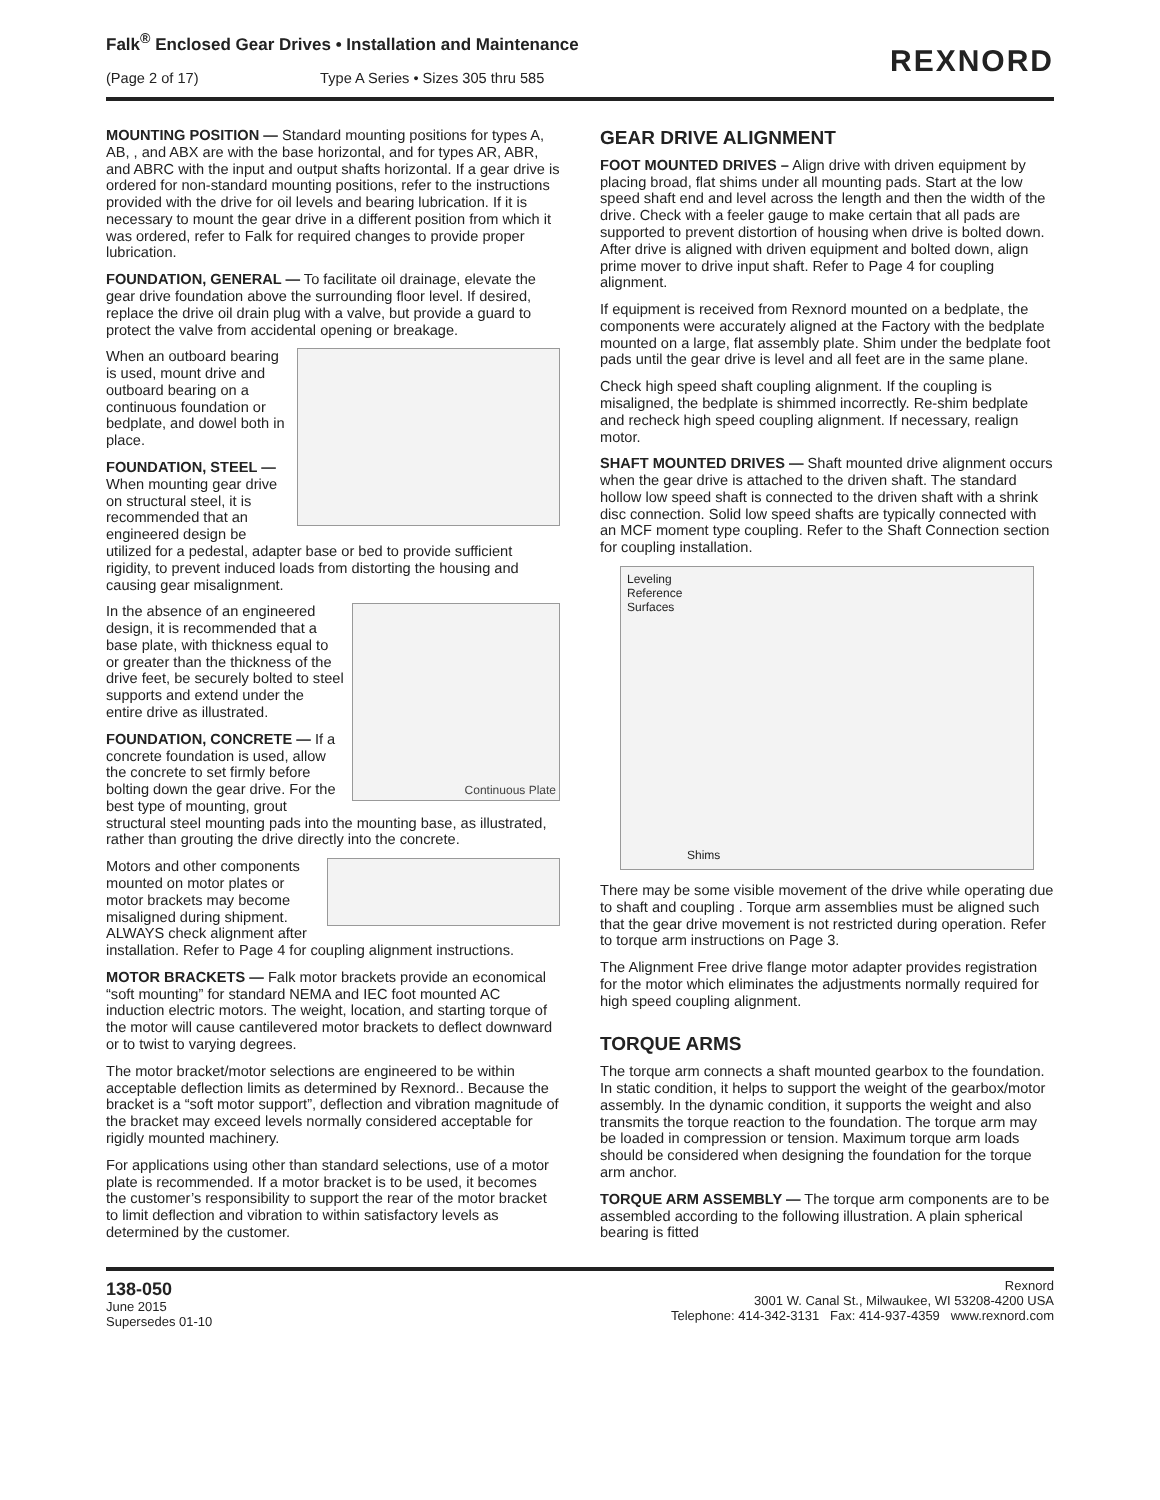Falk<sup>®</sup> Enclosed Gear Drives • Installation and Maintenance
(Page 2 of 17) Type A Series • Sizes 305 thru 585
REXNORD
MOUNTING POSITION — Standard mounting positions for types A, AB, , and ABX are with the base horizontal, and for types AR, ABR, and ABRC with the input and output shafts horizontal. If a gear drive is ordered for non-standard mounting positions, refer to the instructions provided with the drive for oil levels and bearing lubrication. If it is necessary to mount the gear drive in a different position from which it was ordered, refer to Falk for required changes to provide proper lubrication.
FOUNDATION, GENERAL — To facilitate oil drainage, elevate the gear drive foundation above the surrounding floor level. If desired, replace the drive oil drain plug with a valve, but provide a guard to protect the valve from accidental opening or breakage.
When an outboard bearing is used, mount drive and outboard bearing on a continuous foundation or bedplate, and dowel both in place.
FOUNDATION, STEEL — When mounting gear drive on structural steel, it is recommended that an engineered design be utilized for a pedestal, adapter base or bed to provide sufficient rigidity, to prevent induced loads from distorting the housing and causing gear misalignment.
Continuous Plate
In the absence of an engineered design, it is recommended that a base plate, with thickness equal to or greater than the thickness of the drive feet, be securely bolted to steel supports and extend under the entire drive as illustrated.
FOUNDATION, CONCRETE — If a concrete foundation is used, allow the concrete to set firmly before bolting down the gear drive. For the best type of mounting, grout structural steel mounting pads into the mounting base, as illustrated, rather than grouting the drive directly into the concrete.
Motors and other components mounted on motor plates or motor brackets may become misaligned during shipment. ALWAYS check alignment after installation. Refer to Page 4 for coupling alignment instructions.
MOTOR BRACKETS — Falk motor brackets provide an economical “soft mounting” for standard NEMA and IEC foot mounted AC induction electric motors. The weight, location, and starting torque of the motor will cause cantilevered motor brackets to deflect downward or to twist to varying degrees.
The motor bracket/motor selections are engineered to be within acceptable deflection limits as determined by Rexnord.. Because the bracket is a “soft motor support”, deflection and vibration magnitude of the bracket may exceed levels normally considered acceptable for rigidly mounted machinery.
For applications using other than standard selections, use of a motor plate is recommended. If a motor bracket is to be used, it becomes the customer’s responsibility to support the rear of the motor bracket to limit deflection and vibration to within satisfactory levels as determined by the customer.
GEAR DRIVE ALIGNMENT
FOOT MOUNTED DRIVES – Align drive with driven equipment by placing broad, flat shims under all mounting pads. Start at the low speed shaft end and level across the length and then the width of the drive. Check with a feeler gauge to make certain that all pads are supported to prevent distortion of housing when drive is bolted down. After drive is aligned with driven equipment and bolted down, align prime mover to drive input shaft. Refer to Page 4 for coupling alignment.
If equipment is received from Rexnord mounted on a bedplate, the components were accurately aligned at the Factory with the bedplate mounted on a large, flat assembly plate. Shim under the bedplate foot pads until the gear drive is level and all feet are in the same plane.
Check high speed shaft coupling alignment. If the coupling is misaligned, the bedplate is shimmed incorrectly. Re-shim bedplate and recheck high speed coupling alignment. If necessary, realign motor.
SHAFT MOUNTED DRIVES — Shaft mounted drive alignment occurs when the gear drive is attached to the driven shaft. The standard hollow low speed shaft is connected to the driven shaft with a shrink disc connection. Solid low speed shafts are typically connected with an MCF moment type coupling. Refer to the Shaft Connection section for coupling installation.
Leveling
Reference
Surfaces
Shims
There may be some visible movement of the drive while operating due to shaft and coupling . Torque arm assemblies must be aligned such that the gear drive movement is not restricted during operation. Refer to torque arm instructions on Page 3.
The Alignment Free drive flange motor adapter provides registration for the motor which eliminates the adjustments normally required for high speed coupling alignment.
TORQUE ARMS
The torque arm connects a shaft mounted gearbox to the foundation. In static condition, it helps to support the weight of the gearbox/motor assembly. In the dynamic condition, it supports the weight and also transmits the torque reaction to the foundation. The torque arm may be loaded in compression or tension. Maximum torque arm loads should be considered when designing the foundation for the torque arm anchor.
TORQUE ARM ASSEMBLY — The torque arm components are to be assembled according to the following illustration. A plain spherical bearing is fitted
138-050
June 2015
Supersedes 01-10
Rexnord
3001 W. Canal St., Milwaukee, WI 53208-4200 USA
Telephone: 414-342-3131 Fax: 414-937-4359 www.rexnord.com